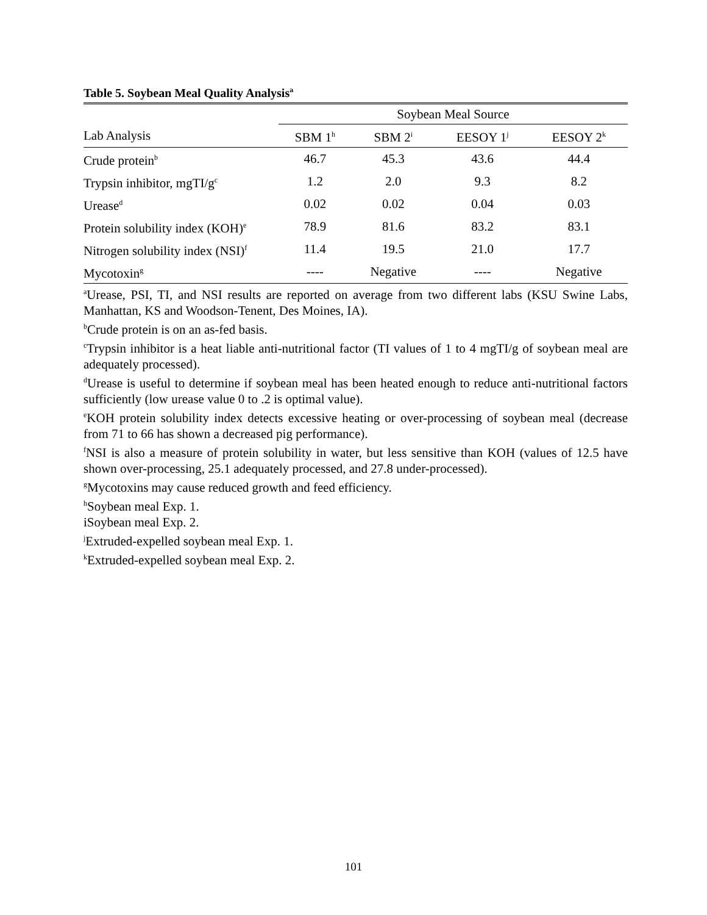Table 5. Soybean Meal Quality Analysis<sup>a</sup>
| | Soybean Meal Source | | | |
| --- | --- | --- | --- | --- |
| Lab Analysis | SBM 1<sup>h</sup> | SBM 2<sup>i</sup> | EESOY 1<sup>j</sup> | EESOY 2<sup>k</sup> |
| Crude protein<sup>b</sup> | 46.7 | 45.3 | 43.6 | 44.4 |
| Trypsin inhibitor, mgTI/g<sup>c</sup> | 1.2 | 2.0 | 9.3 | 8.2 |
| Urease<sup>d</sup> | 0.02 | 0.02 | 0.04 | 0.03 |
| Protein solubility index (KOH)<sup>e</sup> | 78.9 | 81.6 | 83.2 | 83.1 |
| Nitrogen solubility index (NSI)<sup>f</sup> | 11.4 | 19.5 | 21.0 | 17.7 |
| Mycotoxin<sup>g</sup> | ---- | Negative | ---- | Negative |
<sup>a</sup> Urease, PSI, TI, and NSI results are reported on average from two different labs (KSU Swine Labs, Manhattan, KS and Woodson-Tenent, Des Moines, IA).
<sup>b</sup> Crude protein is on an as-fed basis.
<sup>c</sup> Trypsin inhibitor is a heat liable anti-nutritional factor (TI values of 1 to 4 mgTI/g of soybean meal are adequately processed).
<sup>d</sup> Urease is useful to determine if soybean meal has been heated enough to reduce anti-nutritional factors sufficiently (low urease value 0 to .2 is optimal value).
<sup>e</sup> KOH protein solubility index detects excessive heating or over-processing of soybean meal (decrease from 71 to 66 has shown a decreased pig performance).
<sup>f</sup> NSI is also a measure of protein solubility in water, but less sensitive than KOH (values of 12.5 have shown over-processing, 25.1 adequately processed, and 27.8 under-processed).
<sup>g</sup> Mycotoxins may cause reduced growth and feed efficiency.
<sup>h</sup> Soybean meal Exp. 1.
iSoybean meal Exp. 2.
<sup>j</sup> Extruded-expelled soybean meal Exp. 1.
<sup>k</sup> Extruded-expelled soybean meal Exp. 2.
101